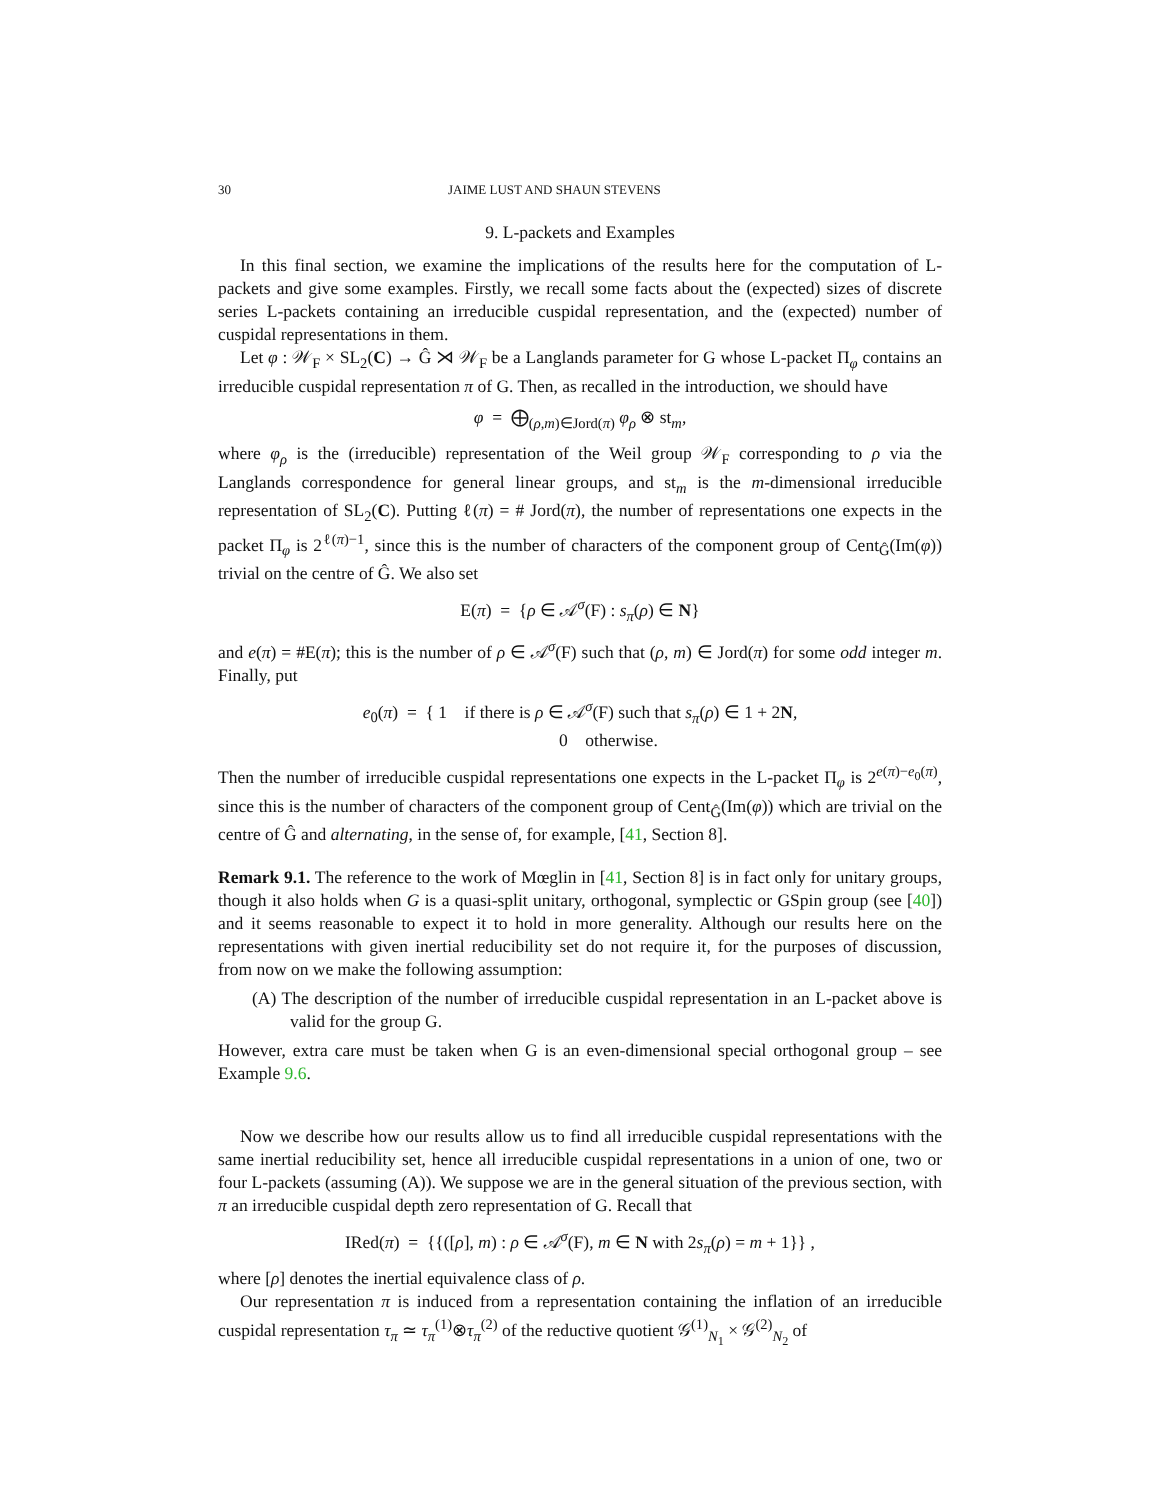30 JAIME LUST AND SHAUN STEVENS
9. L-packets and Examples
In this final section, we examine the implications of the results here for the computation of L-packets and give some examples. Firstly, we recall some facts about the (expected) sizes of discrete series L-packets containing an irreducible cuspidal representation, and the (expected) number of cuspidal representations in them.
Let φ : 𝒲<sub>F</sub> × SL<sub>2</sub>(C) → Ĝ ⋊ 𝒲<sub>F</sub> be a Langlands parameter for G whose L-packet Π<sub>φ</sub> contains an irreducible cuspidal representation π of G. Then, as recalled in the introduction, we should have
φ = ⨁<sub>(ρ,m)∈Jord(π)</sub> φ<sub>ρ</sub> ⊗ st<sub>m</sub>,
where φ<sub>ρ</sub> is the (irreducible) representation of the Weil group 𝒲<sub>F</sub> corresponding to ρ via the Langlands correspondence for general linear groups, and st<sub>m</sub> is the m-dimensional irreducible representation of SL<sub>2</sub>(C). Putting ℓ(π) = # Jord(π), the number of representations one expects in the packet Π<sub>φ</sub> is 2<sup>ℓ(π)−1</sup>, since this is the number of characters of the component group of Cent<sub>Ĝ</sub>(Im(φ)) trivial on the centre of Ĝ. We also set
E(π) = {ρ ∈ 𝒜<sup>σ</sup>(F) : s<sub>π</sub>(ρ) ∈ N}
and e(π) = #E(π); this is the number of ρ ∈ 𝒜<sup>σ</sup>(F) such that (ρ, m) ∈ Jord(π) for some odd integer m. Finally, put
e<sub>0</sub>(π) = { 1 if there is ρ ∈ 𝒜<sup>σ</sup>(F) such that s<sub>π</sub>(ρ) ∈ 1 + 2N,
0 otherwise.
Then the number of irreducible cuspidal representations one expects in the L-packet Π<sub>φ</sub> is 2<sup>e(π)−e<sub>0</sub>(π)</sup>, since this is the number of characters of the component group of Cent<sub>Ĝ</sub>(Im(φ)) which are trivial on the centre of Ĝ and alternating, in the sense of, for example, [41, Section 8].
Remark 9.1. The reference to the work of Mœglin in [41, Section 8] is in fact only for unitary groups, though it also holds when G is a quasi-split unitary, orthogonal, symplectic or GSpin group (see [40]) and it seems reasonable to expect it to hold in more generality. Although our results here on the representations with given inertial reducibility set do not require it, for the purposes of discussion, from now on we make the following assumption:
(A) The description of the number of irreducible cuspidal representation in an L-packet above is valid for the group G.
However, extra care must be taken when G is an even-dimensional special orthogonal group – see Example 9.6.
Now we describe how our results allow us to find all irreducible cuspidal representations with the same inertial reducibility set, hence all irreducible cuspidal representations in a union of one, two or four L-packets (assuming (A)). We suppose we are in the general situation of the previous section, with π an irreducible cuspidal depth zero representation of G. Recall that
IRed(π) = {{([ρ], m) : ρ ∈ 𝒜<sup>σ</sup>(F), m ∈ N with 2s<sub>π</sub>(ρ) = m + 1}} ,
where [ρ] denotes the inertial equivalence class of ρ.
Our representation π is induced from a representation containing the inflation of an irreducible cuspidal representation τ<sub>π</sub> ≃ τ<sub>π</sub><sup>(1)</sup>⊗τ<sub>π</sub><sup>(2)</sup> of the reductive quotient 𝒢<sup>(1)</sup><sub>N<sub>1</sub></sub> × 𝒢<sup>(2)</sup><sub>N<sub>2</sub></sub> of